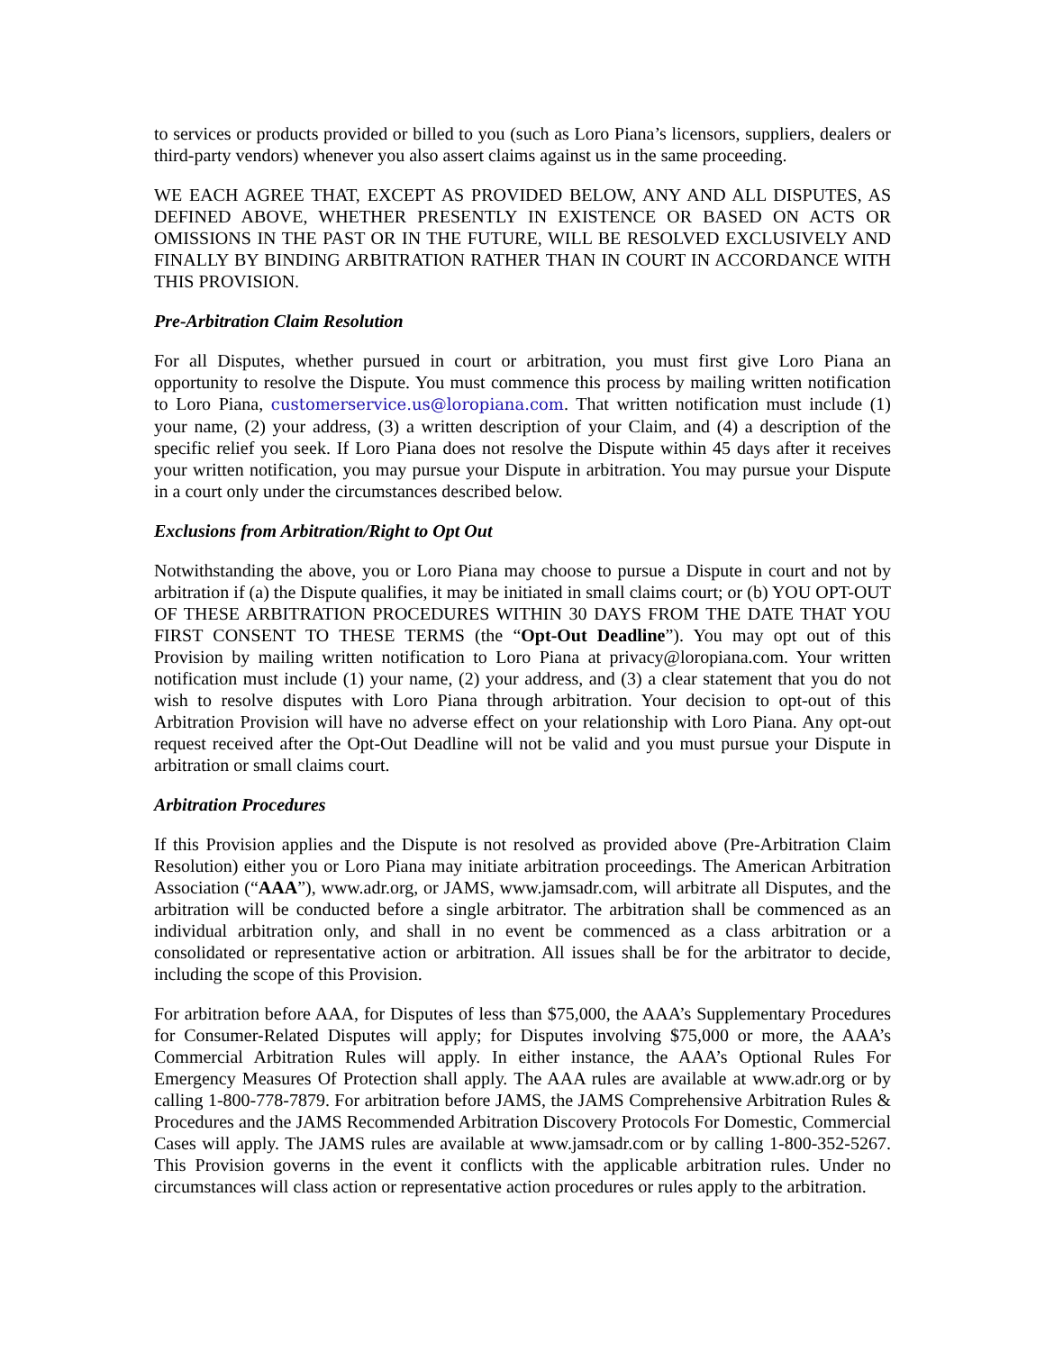to services or products provided or billed to you (such as Loro Piana’s licensors, suppliers, dealers or third-party vendors) whenever you also assert claims against us in the same proceeding.
WE EACH AGREE THAT, EXCEPT AS PROVIDED BELOW, ANY AND ALL DISPUTES, AS DEFINED ABOVE, WHETHER PRESENTLY IN EXISTENCE OR BASED ON ACTS OR OMISSIONS IN THE PAST OR IN THE FUTURE, WILL BE RESOLVED EXCLUSIVELY AND FINALLY BY BINDING ARBITRATION RATHER THAN IN COURT IN ACCORDANCE WITH THIS PROVISION.
Pre-Arbitration Claim Resolution
For all Disputes, whether pursued in court or arbitration, you must first give Loro Piana an opportunity to resolve the Dispute. You must commence this process by mailing written notification to Loro Piana, customerservice.us@loropiana.com. That written notification must include (1) your name, (2) your address, (3) a written description of your Claim, and (4) a description of the specific relief you seek. If Loro Piana does not resolve the Dispute within 45 days after it receives your written notification, you may pursue your Dispute in arbitration. You may pursue your Dispute in a court only under the circumstances described below.
Exclusions from Arbitration/Right to Opt Out
Notwithstanding the above, you or Loro Piana may choose to pursue a Dispute in court and not by arbitration if (a) the Dispute qualifies, it may be initiated in small claims court; or (b) YOU OPT-OUT OF THESE ARBITRATION PROCEDURES WITHIN 30 DAYS FROM THE DATE THAT YOU FIRST CONSENT TO THESE TERMS (the “Opt-Out Deadline”). You may opt out of this Provision by mailing written notification to Loro Piana at privacy@loropiana.com. Your written notification must include (1) your name, (2) your address, and (3) a clear statement that you do not wish to resolve disputes with Loro Piana through arbitration. Your decision to opt-out of this Arbitration Provision will have no adverse effect on your relationship with Loro Piana. Any opt-out request received after the Opt-Out Deadline will not be valid and you must pursue your Dispute in arbitration or small claims court.
Arbitration Procedures
If this Provision applies and the Dispute is not resolved as provided above (Pre-Arbitration Claim Resolution) either you or Loro Piana may initiate arbitration proceedings. The American Arbitration Association (“AAA”), www.adr.org, or JAMS, www.jamsadr.com, will arbitrate all Disputes, and the arbitration will be conducted before a single arbitrator. The arbitration shall be commenced as an individual arbitration only, and shall in no event be commenced as a class arbitration or a consolidated or representative action or arbitration. All issues shall be for the arbitrator to decide, including the scope of this Provision.
For arbitration before AAA, for Disputes of less than $75,000, the AAA’s Supplementary Procedures for Consumer-Related Disputes will apply; for Disputes involving $75,000 or more, the AAA’s Commercial Arbitration Rules will apply. In either instance, the AAA’s Optional Rules For Emergency Measures Of Protection shall apply. The AAA rules are available at www.adr.org or by calling 1-800-778-7879. For arbitration before JAMS, the JAMS Comprehensive Arbitration Rules & Procedures and the JAMS Recommended Arbitration Discovery Protocols For Domestic, Commercial Cases will apply. The JAMS rules are available at www.jamsadr.com or by calling 1-800-352-5267. This Provision governs in the event it conflicts with the applicable arbitration rules. Under no circumstances will class action or representative action procedures or rules apply to the arbitration.